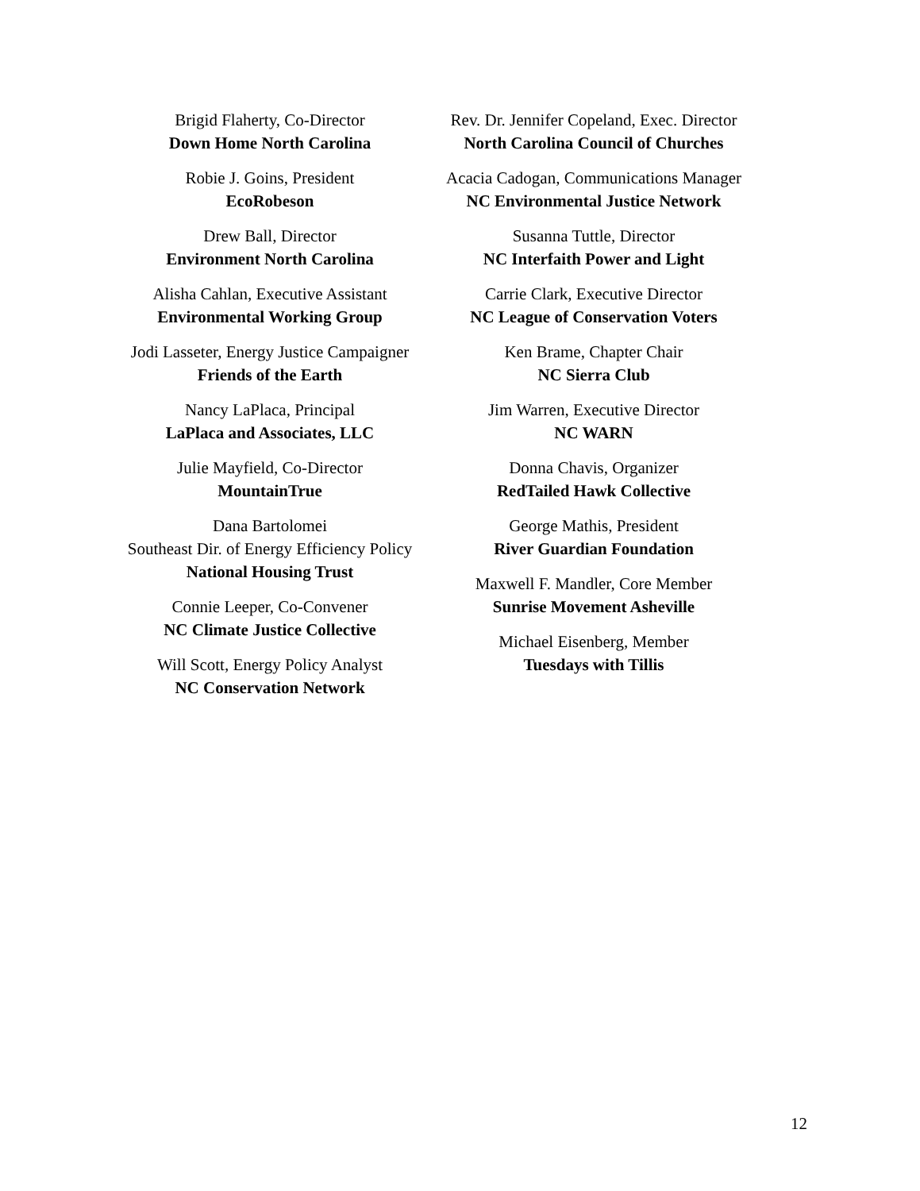Brigid Flaherty, Co-Director
Down Home North Carolina
Robie J. Goins, President
EcoRobeson
Drew Ball, Director
Environment North Carolina
Alisha Cahlan, Executive Assistant
Environmental Working Group
Jodi Lasseter, Energy Justice Campaigner
Friends of the Earth
Nancy LaPlaca, Principal
LaPlaca and Associates, LLC
Julie Mayfield, Co-Director
MountainTrue
Dana Bartolomei
Southeast Dir. of Energy Efficiency Policy
National Housing Trust
Connie Leeper, Co-Convener
NC Climate Justice Collective
Will Scott, Energy Policy Analyst
NC Conservation Network
Rev. Dr. Jennifer Copeland, Exec. Director
North Carolina Council of Churches
Acacia Cadogan, Communications Manager
NC Environmental Justice Network
Susanna Tuttle, Director
NC Interfaith Power and Light
Carrie Clark, Executive Director
NC League of Conservation Voters
Ken Brame, Chapter Chair
NC Sierra Club
Jim Warren, Executive Director
NC WARN
Donna Chavis, Organizer
RedTailed Hawk Collective
George Mathis, President
River Guardian Foundation
Maxwell F. Mandler, Core Member
Sunrise Movement Asheville
Michael Eisenberg, Member
Tuesdays with Tillis
12